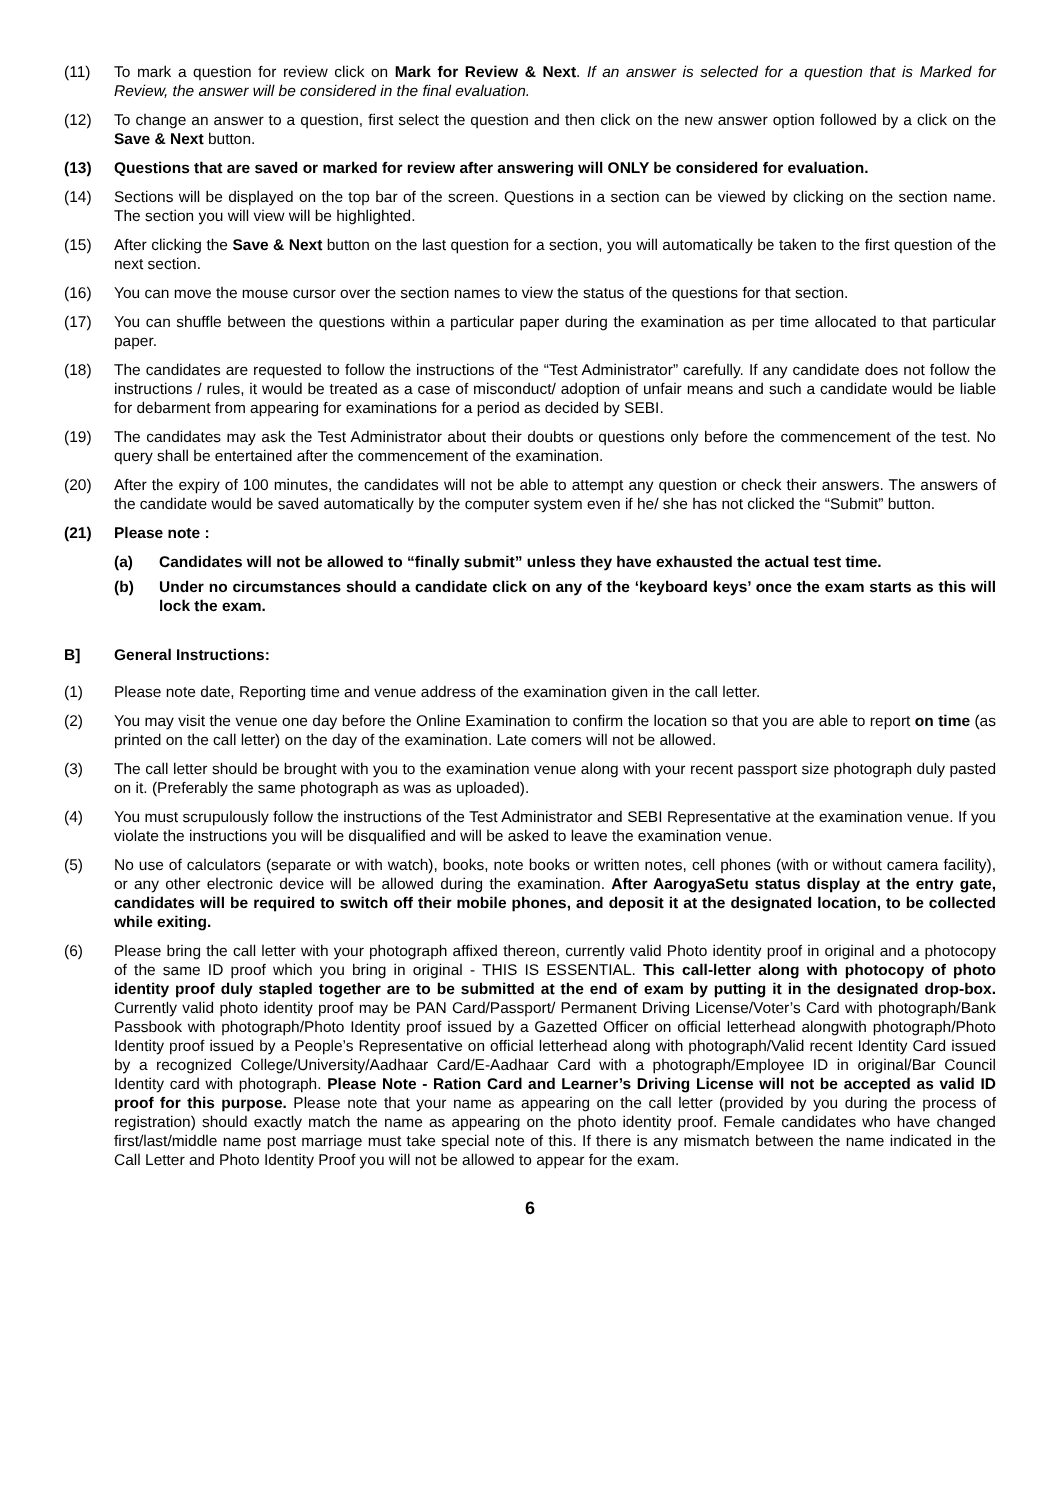(11) To mark a question for review click on Mark for Review & Next. If an answer is selected for a question that is Marked for Review, the answer will be considered in the final evaluation.
(12) To change an answer to a question, first select the question and then click on the new answer option followed by a click on the Save & Next button.
(13) Questions that are saved or marked for review after answering will ONLY be considered for evaluation.
(14) Sections will be displayed on the top bar of the screen. Questions in a section can be viewed by clicking on the section name. The section you will view will be highlighted.
(15) After clicking the Save & Next button on the last question for a section, you will automatically be taken to the first question of the next section.
(16) You can move the mouse cursor over the section names to view the status of the questions for that section.
(17) You can shuffle between the questions within a particular paper during the examination as per time allocated to that particular paper.
(18) The candidates are requested to follow the instructions of the “Test Administrator” carefully. If any candidate does not follow the instructions / rules, it would be treated as a case of misconduct/ adoption of unfair means and such a candidate would be liable for debarment from appearing for examinations for a period as decided by SEBI.
(19) The candidates may ask the Test Administrator about their doubts or questions only before the commencement of the test. No query shall be entertained after the commencement of the examination.
(20) After the expiry of 100 minutes, the candidates will not be able to attempt any question or check their answers. The answers of the candidate would be saved automatically by the computer system even if he/ she has not clicked the “Submit” button.
(21) Please note :
(a) Candidates will not be allowed to “finally submit” unless they have exhausted the actual test time.
(b) Under no circumstances should a candidate click on any of the ‘keyboard keys’ once the exam starts as this will lock the exam.
B] General Instructions:
(1) Please note date, Reporting time and venue address of the examination given in the call letter.
(2) You may visit the venue one day before the Online Examination to confirm the location so that you are able to report on time (as printed on the call letter) on the day of the examination. Late comers will not be allowed.
(3) The call letter should be brought with you to the examination venue along with your recent passport size photograph duly pasted on it. (Preferably the same photograph as was as uploaded).
(4) You must scrupulously follow the instructions of the Test Administrator and SEBI Representative at the examination venue. If you violate the instructions you will be disqualified and will be asked to leave the examination venue.
(5) No use of calculators (separate or with watch), books, note books or written notes, cell phones (with or without camera facility), or any other electronic device will be allowed during the examination. After AarogyaSetu status display at the entry gate, candidates will be required to switch off their mobile phones, and deposit it at the designated location, to be collected while exiting.
(6) Please bring the call letter with your photograph affixed thereon, currently valid Photo identity proof in original and a photocopy of the same ID proof which you bring in original - THIS IS ESSENTIAL. This call-letter along with photocopy of photo identity proof duly stapled together are to be submitted at the end of exam by putting it in the designated drop-box. Currently valid photo identity proof may be PAN Card/Passport/ Permanent Driving License/Voter’s Card with photograph/Bank Passbook with photograph/Photo Identity proof issued by a Gazetted Officer on official letterhead alongwith photograph/Photo Identity proof issued by a People’s Representative on official letterhead along with photograph/Valid recent Identity Card issued by a recognized College/University/Aadhaar Card/E-Aadhaar Card with a photograph/Employee ID in original/Bar Council Identity card with photograph. Please Note - Ration Card and Learner’s Driving License will not be accepted as valid ID proof for this purpose. Please note that your name as appearing on the call letter (provided by you during the process of registration) should exactly match the name as appearing on the photo identity proof. Female candidates who have changed first/last/middle name post marriage must take special note of this. If there is any mismatch between the name indicated in the Call Letter and Photo Identity Proof you will not be allowed to appear for the exam.
6